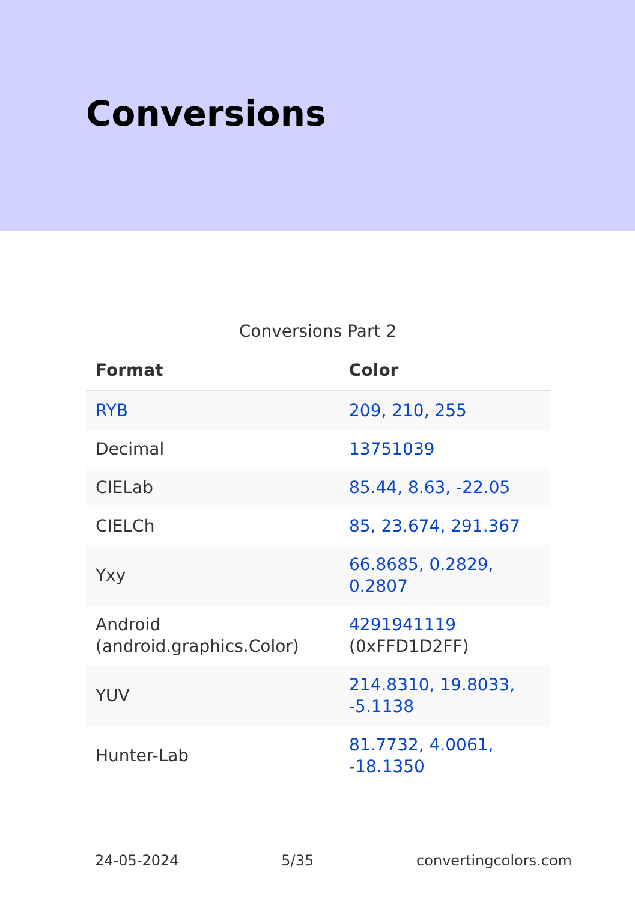Conversions
Conversions Part 2
| Format | Color |
| --- | --- |
| RYB | 209, 210, 255 |
| Decimal | 13751039 |
| CIELab | 85.44, 8.63, -22.05 |
| CIELCh | 85, 23.674, 291.367 |
| Yxy | 66.8685, 0.2829, 0.2807 |
| Android (android.graphics.Color) | 4291941119 (0xFFD1D2FF) |
| YUV | 214.8310, 19.8033, -5.1138 |
| Hunter-Lab | 81.7732, 4.0061, -18.1350 |
24-05-2024 5/35 convertingcolors.com